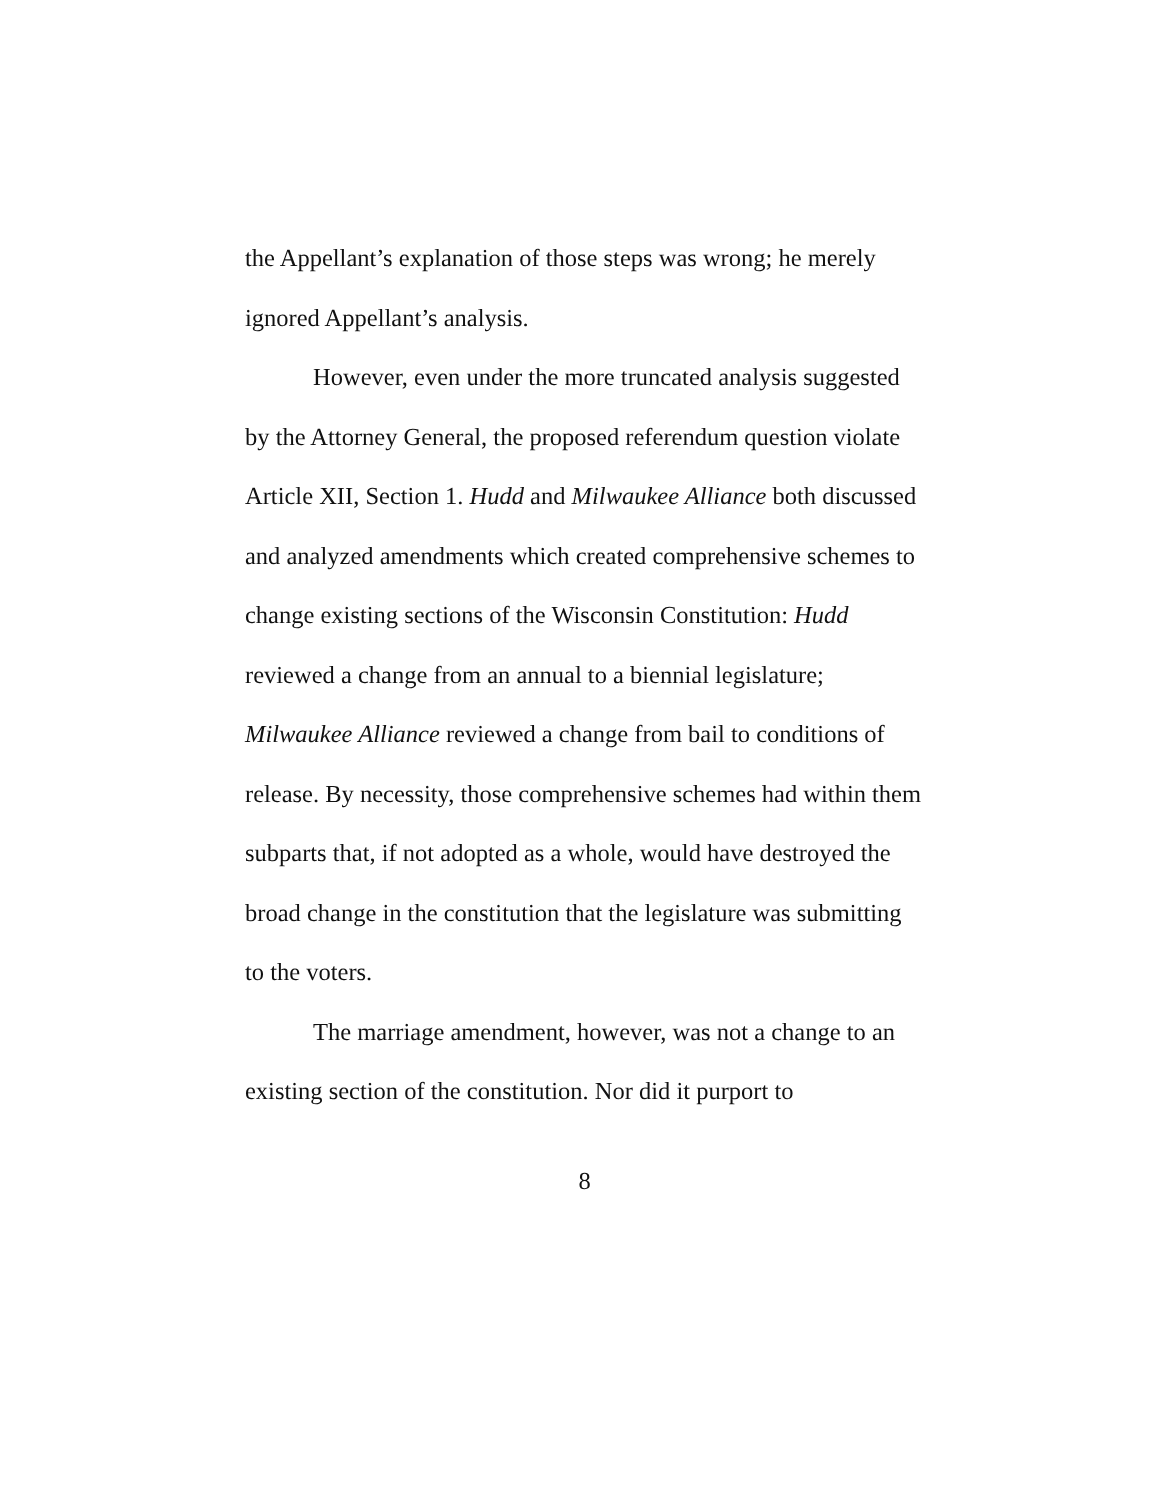the Appellant’s explanation of those steps was wrong; he merely ignored Appellant’s analysis.
However, even under the more truncated analysis suggested by the Attorney General, the proposed referendum question violate Article XII, Section 1. Hudd and Milwaukee Alliance both discussed and analyzed amendments which created comprehensive schemes to change existing sections of the Wisconsin Constitution: Hudd reviewed a change from an annual to a biennial legislature; Milwaukee Alliance reviewed a change from bail to conditions of release. By necessity, those comprehensive schemes had within them subparts that, if not adopted as a whole, would have destroyed the broad change in the constitution that the legislature was submitting to the voters.
The marriage amendment, however, was not a change to an existing section of the constitution. Nor did it purport to
8